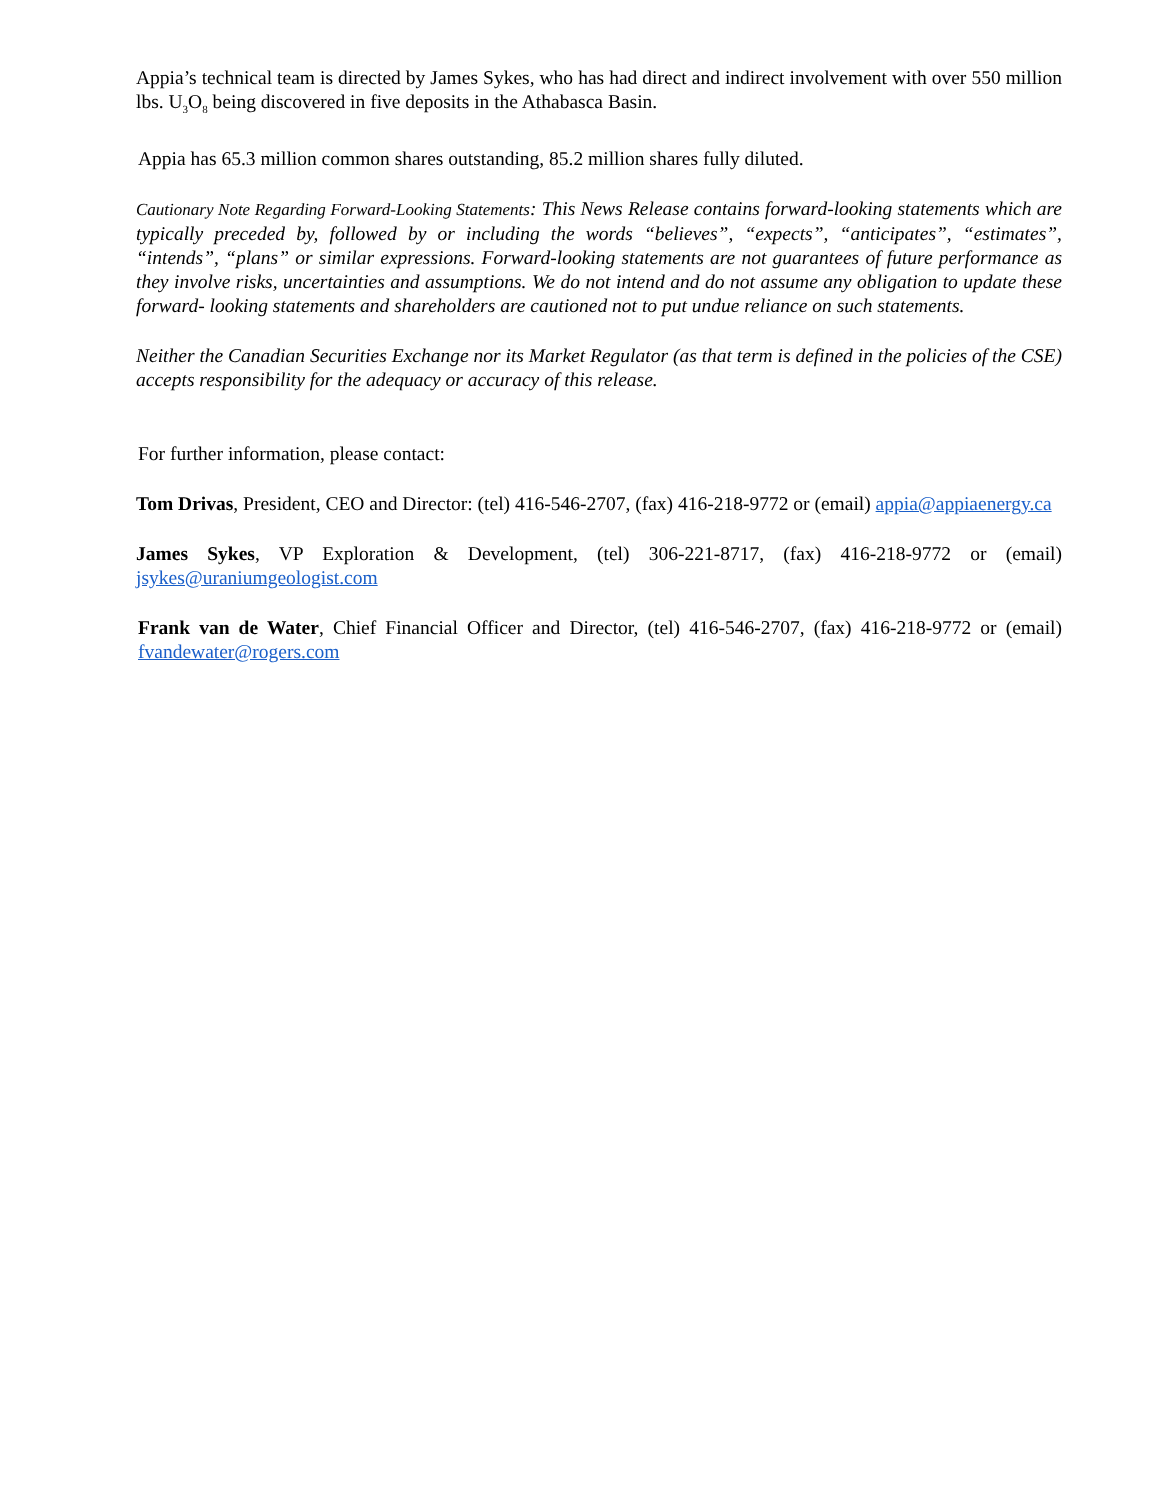Appia’s technical team is directed by James Sykes, who has had direct and indirect involvement with over 550 million lbs. U<sub>3</sub>O<sub>8</sub> being discovered in five deposits in the Athabasca Basin.
Appia has 65.3 million common shares outstanding, 85.2 million shares fully diluted.
Cautionary Note Regarding Forward-Looking Statements: This News Release contains forward-looking statements which are typically preceded by, followed by or including the words “believes”, “expects”, “anticipates”, “estimates”, “intends”, “plans” or similar expressions. Forward-looking statements are not guarantees of future performance as they involve risks, uncertainties and assumptions. We do not intend and do not assume any obligation to update these forward- looking statements and shareholders are cautioned not to put undue reliance on such statements.
Neither the Canadian Securities Exchange nor its Market Regulator (as that term is defined in the policies of the CSE) accepts responsibility for the adequacy or accuracy of this release.
For further information, please contact:
Tom Drivas, President, CEO and Director: (tel) 416-546-2707, (fax) 416-218-9772 or (email) appia@appiaenergy.ca
James Sykes, VP Exploration & Development, (tel) 306-221-8717, (fax) 416-218-9772 or (email) jsykes@uraniumgeologist.com
Frank van de Water, Chief Financial Officer and Director, (tel) 416-546-2707, (fax) 416-218-9772 or (email) fvandewater@rogers.com